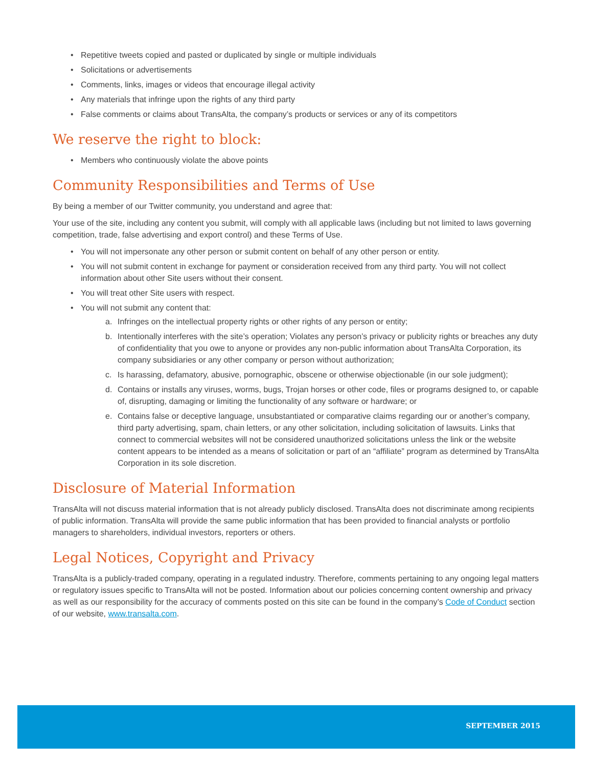• Repetitive tweets copied and pasted or duplicated by single or multiple individuals
• Solicitations or advertisements
• Comments, links, images or videos that encourage illegal activity
• Any materials that infringe upon the rights of any third party
• False comments or claims about TransAlta, the company’s products or services or any of its competitors
We reserve the right to block:
• Members who continuously violate the above points
Community Responsibilities and Terms of Use
By being a member of our Twitter community, you understand and agree that:
Your use of the site, including any content you submit, will comply with all applicable laws (including but not limited to laws governing competition, trade, false advertising and export control) and these Terms of Use.
• You will not impersonate any other person or submit content on behalf of any other person or entity.
• You will not submit content in exchange for payment or consideration received from any third party. You will not collect information about other Site users without their consent.
• You will treat other Site users with respect.
• You will not submit any content that:
a. Infringes on the intellectual property rights or other rights of any person or entity;
b. Intentionally interferes with the site’s operation; Violates any person’s privacy or publicity rights or breaches any duty of confidentiality that you owe to anyone or provides any non-public information about TransAlta Corporation, its company subsidiaries or any other company or person without authorization;
c. Is harassing, defamatory, abusive, pornographic, obscene or otherwise objectionable (in our sole judgment);
d. Contains or installs any viruses, worms, bugs, Trojan horses or other code, files or programs designed to, or capable of, disrupting, damaging or limiting the functionality of any software or hardware; or
e. Contains false or deceptive language, unsubstantiated or comparative claims regarding our or another’s company, third party advertising, spam, chain letters, or any other solicitation, including solicitation of lawsuits. Links that connect to commercial websites will not be considered unauthorized solicitations unless the link or the website content appears to be intended as a means of solicitation or part of an “affiliate” program as determined by TransAlta Corporation in its sole discretion.
Disclosure of Material Information
TransAlta will not discuss material information that is not already publicly disclosed. TransAlta does not discriminate among recipients of public information. TransAlta will provide the same public information that has been provided to financial analysts or portfolio managers to shareholders, individual investors, reporters or others.
Legal Notices, Copyright and Privacy
TransAlta is a publicly-traded company, operating in a regulated industry. Therefore, comments pertaining to any ongoing legal matters or regulatory issues specific to TransAlta will not be posted. Information about our policies concerning content ownership and privacy as well as our responsibility for the accuracy of comments posted on this site can be found in the company’s Code of Conduct section of our website, www.transalta.com.
SEPTEMBER 2015